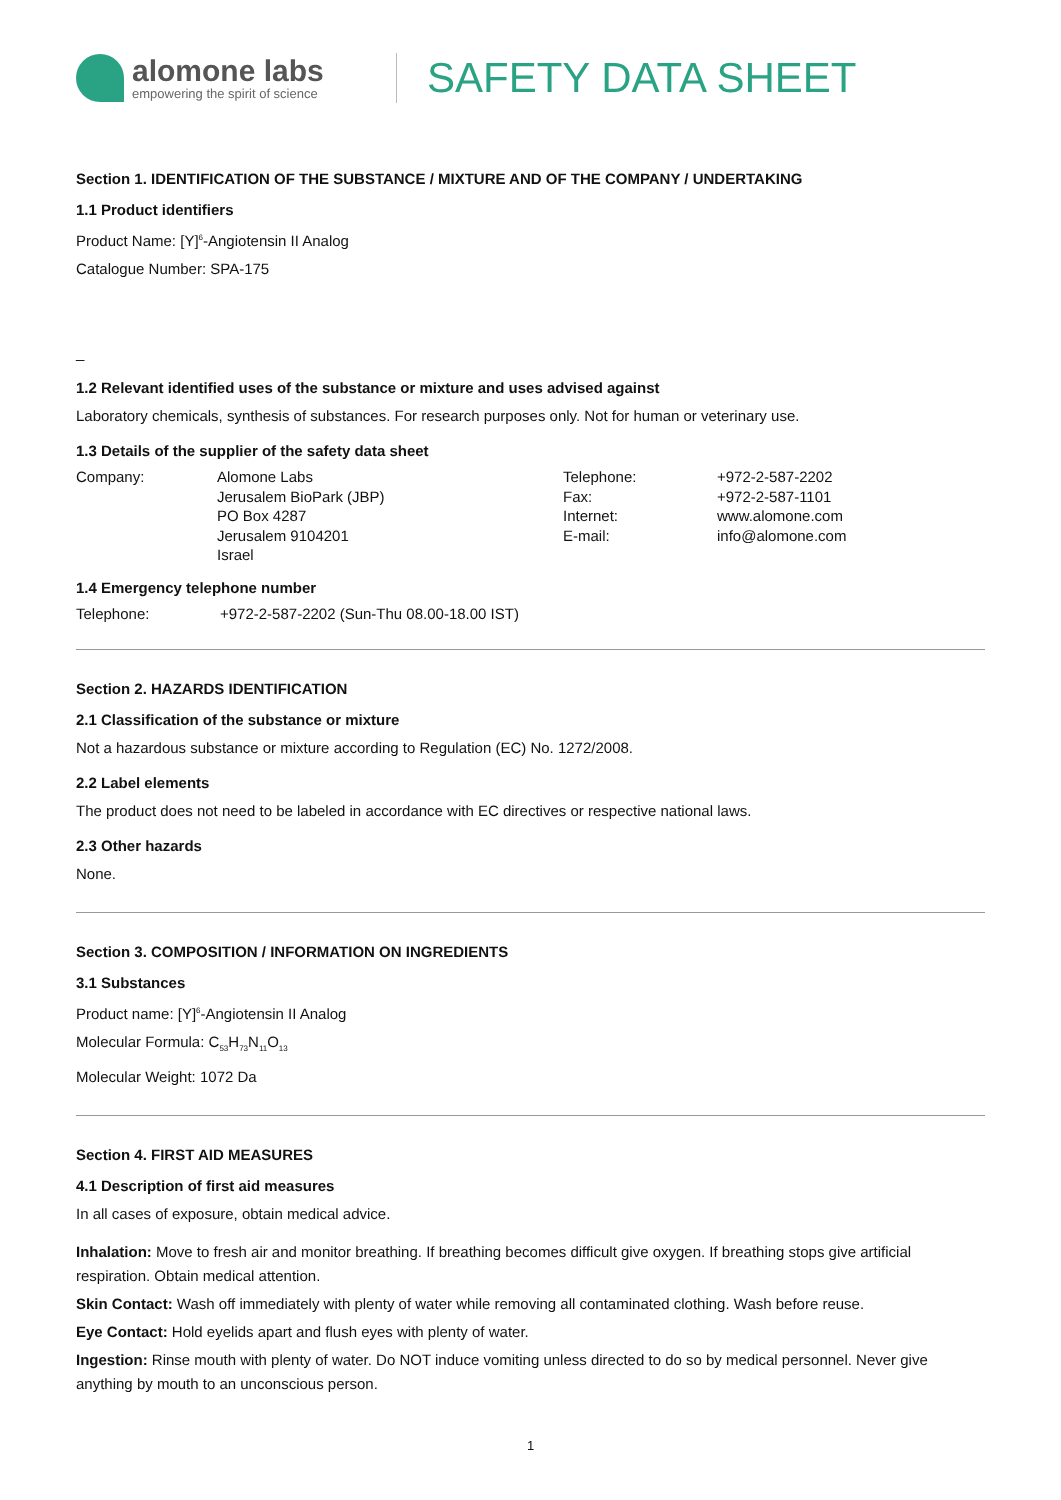alomone labs
empowering the spirit of science
SAFETY DATA SHEET
Section 1. IDENTIFICATION OF THE SUBSTANCE / MIXTURE AND OF THE COMPANY / UNDERTAKING
1.1 Product identifiers
Product Name: [Y]<sup>6</sup>-Angiotensin II Analog
Catalogue Number: SPA-175
_
1.2 Relevant identified uses of the substance or mixture and uses advised against
Laboratory chemicals, synthesis of substances. For research purposes only. Not for human or veterinary use.
1.3 Details of the supplier of the safety data sheet
| Company: | Alomone Labs Jerusalem BioPark (JBP) PO Box 4287 Jerusalem 9104201 Israel | Telephone: Fax: Internet: E-mail: | +972-2-587-2202 +972-2-587-1101 www.alomone.com info@alomone.com |
1.4 Emergency telephone number
| Telephone: | +972-2-587-2202 (Sun-Thu 08.00-18.00 IST) |
Section 2. HAZARDS IDENTIFICATION
2.1 Classification of the substance or mixture
Not a hazardous substance or mixture according to Regulation (EC) No. 1272/2008.
2.2 Label elements
The product does not need to be labeled in accordance with EC directives or respective national laws.
2.3 Other hazards
None.
Section 3. COMPOSITION / INFORMATION ON INGREDIENTS
3.1 Substances
Product name: [Y]<sup>6</sup>-Angiotensin II Analog
Molecular Formula: C<sub>53</sub>H<sub>73</sub>N<sub>11</sub>O<sub>13</sub>
Molecular Weight: 1072 Da
Section 4. FIRST AID MEASURES
4.1 Description of first aid measures
In all cases of exposure, obtain medical advice.
Inhalation: Move to fresh air and monitor breathing. If breathing becomes difficult give oxygen. If breathing stops give artificial respiration. Obtain medical attention.
Skin Contact: Wash off immediately with plenty of water while removing all contaminated clothing. Wash before reuse.
Eye Contact: Hold eyelids apart and flush eyes with plenty of water.
Ingestion: Rinse mouth with plenty of water. Do NOT induce vomiting unless directed to do so by medical personnel. Never give anything by mouth to an unconscious person.
1